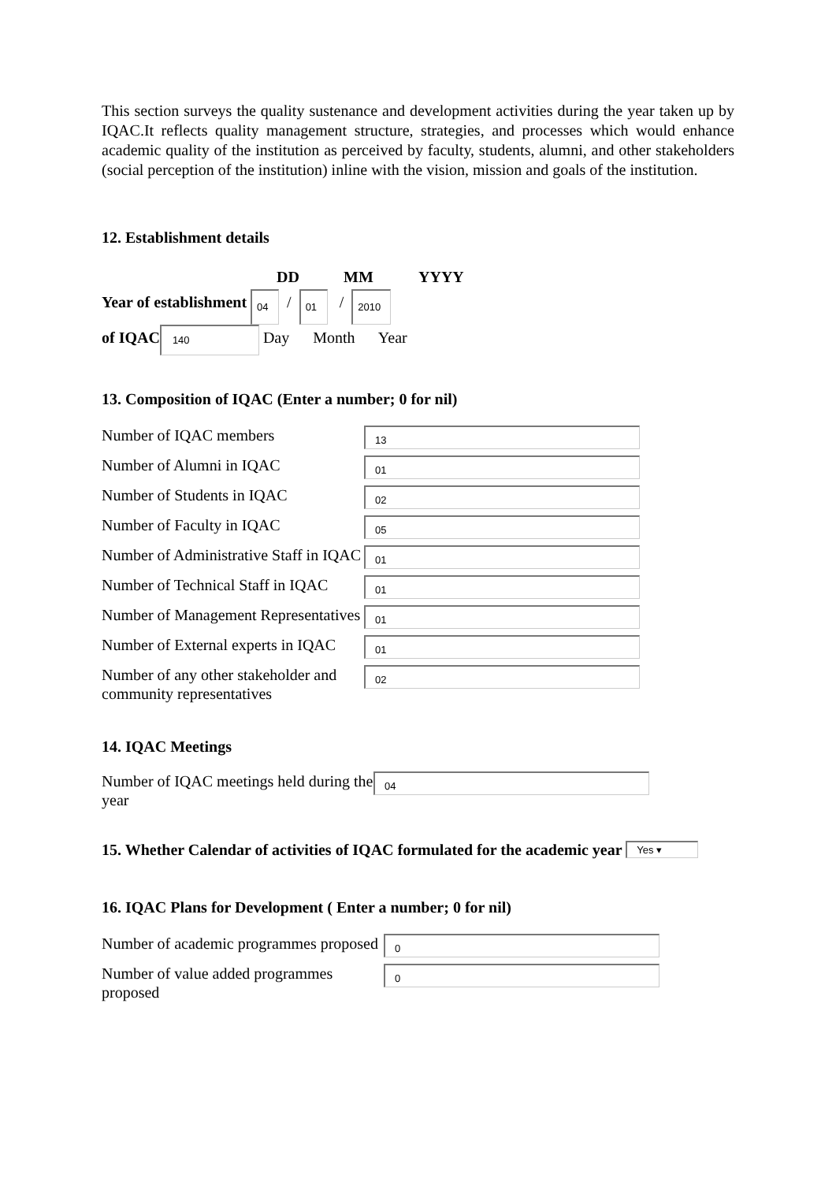This section surveys the quality sustenance and development activities during the year taken up by IQAC.It reflects quality management structure, strategies, and processes which would enhance academic quality of the institution as perceived by faculty, students, alumni, and other stakeholders (social perception of the institution) inline with the vision, mission and goals of the institution.
12. Establishment details
DD MM YYYY
Year of establishment 04 / 01 / 2010
of IQAC 140 Day Month Year
13. Composition of IQAC (Enter a number; 0 for nil)
Number of IQAC members
13
Number of Alumni in IQAC
01
Number of Students in IQAC
02
Number of Faculty in IQAC
05
Number of Administrative Staff in IQAC
01
Number of Technical Staff in IQAC
01
Number of Management Representatives
01
Number of External experts in IQAC
01
Number of any other stakeholder and community representatives
02
14. IQAC Meetings
Number of IQAC meetings held during the year
04
15. Whether Calendar of activities of IQAC formulated for the academic year Yes ▾
16. IQAC Plans for Development ( Enter a number; 0 for nil)
Number of academic programmes proposed
0
Number of value added programmes proposed
0